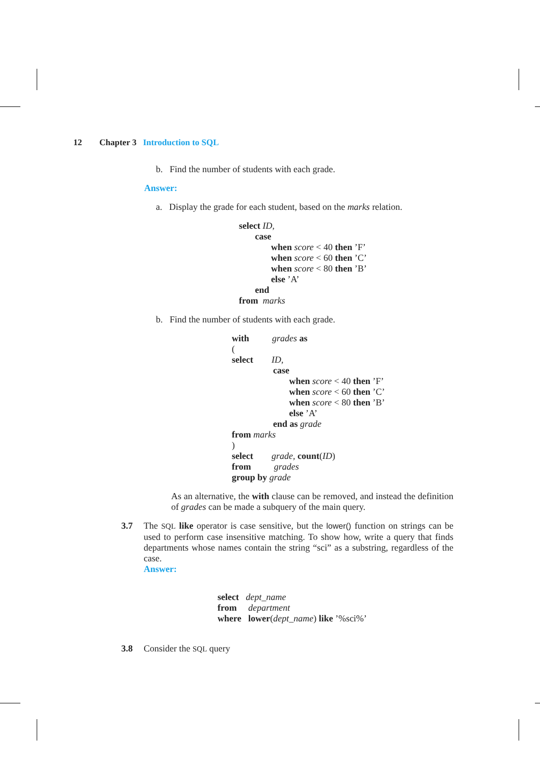12 Chapter 3 Introduction to SQL
b. Find the number of students with each grade.
Answer:
a. Display the grade for each student, based on the marks relation.
select ID,
case
when score < 40 then ’F’
when score < 60 then ’C’
when score < 80 then ’B’
else ’A’
end
from marks
b. Find the number of students with each grade.
with grades as
(
select ID,
case
when score < 40 then ’F’
when score < 60 then ’C’
when score < 80 then ’B’
else ’A’
end as grade
from marks
)
select grade, count(ID)
from grades
group by grade
As an alternative, the with clause can be removed, and instead the definition of grades can be made a subquery of the main query.
3.7 The SQL like operator is case sensitive, but the lower() function on strings can be used to perform case insensitive matching. To show how, write a query that finds departments whose names contain the string “sci” as a substring, regardless of the case.
Answer:
select dept_name
from department
where lower(dept_name) like ’%sci%’
3.8 Consider the SQL query